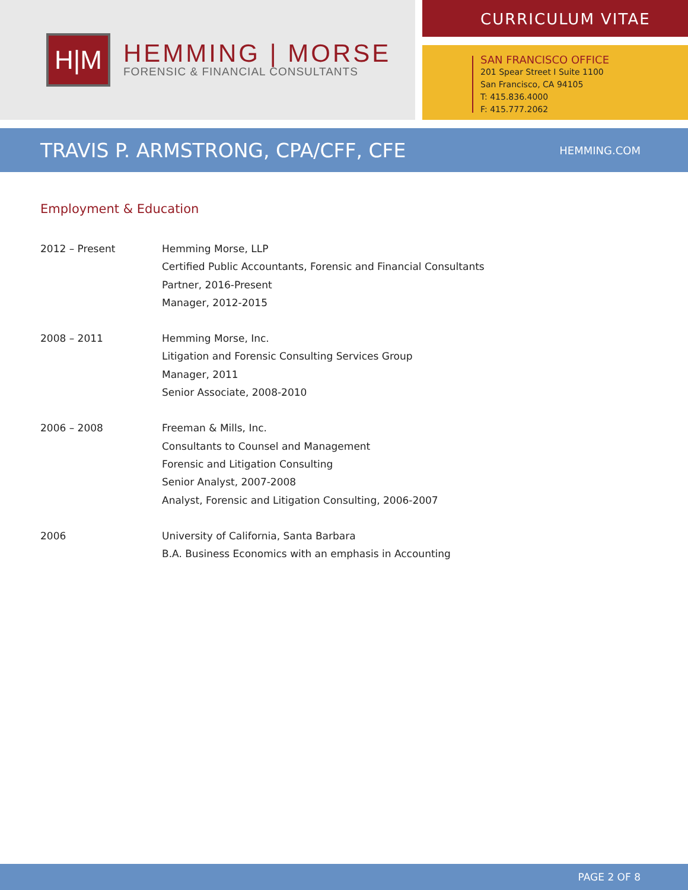H|M
HEMMING | MORSE
FORENSIC & FINANCIAL CONSULTANTS
CURRICULUM VITAE
SAN FRANCISCO OFFICE
201 Spear Street I Suite 1100
San Francisco, CA 94105
T: 415.836.4000
F: 415.777.2062
TRAVIS P. ARMSTRONG, CPA/CFF, CFE
HEMMING.COM
Employment & Education
2012 – Present Hemming Morse, LLP
Certified Public Accountants, Forensic and Financial Consultants
Partner, 2016-Present
Manager, 2012-2015
2008 – 2011 Hemming Morse, Inc.
Litigation and Forensic Consulting Services Group
Manager, 2011
Senior Associate, 2008-2010
2006 – 2008 Freeman & Mills, Inc.
Consultants to Counsel and Management
Forensic and Litigation Consulting
Senior Analyst, 2007-2008
Analyst, Forensic and Litigation Consulting, 2006-2007
2006 University of California, Santa Barbara
B.A. Business Economics with an emphasis in Accounting
PAGE 2 OF 8